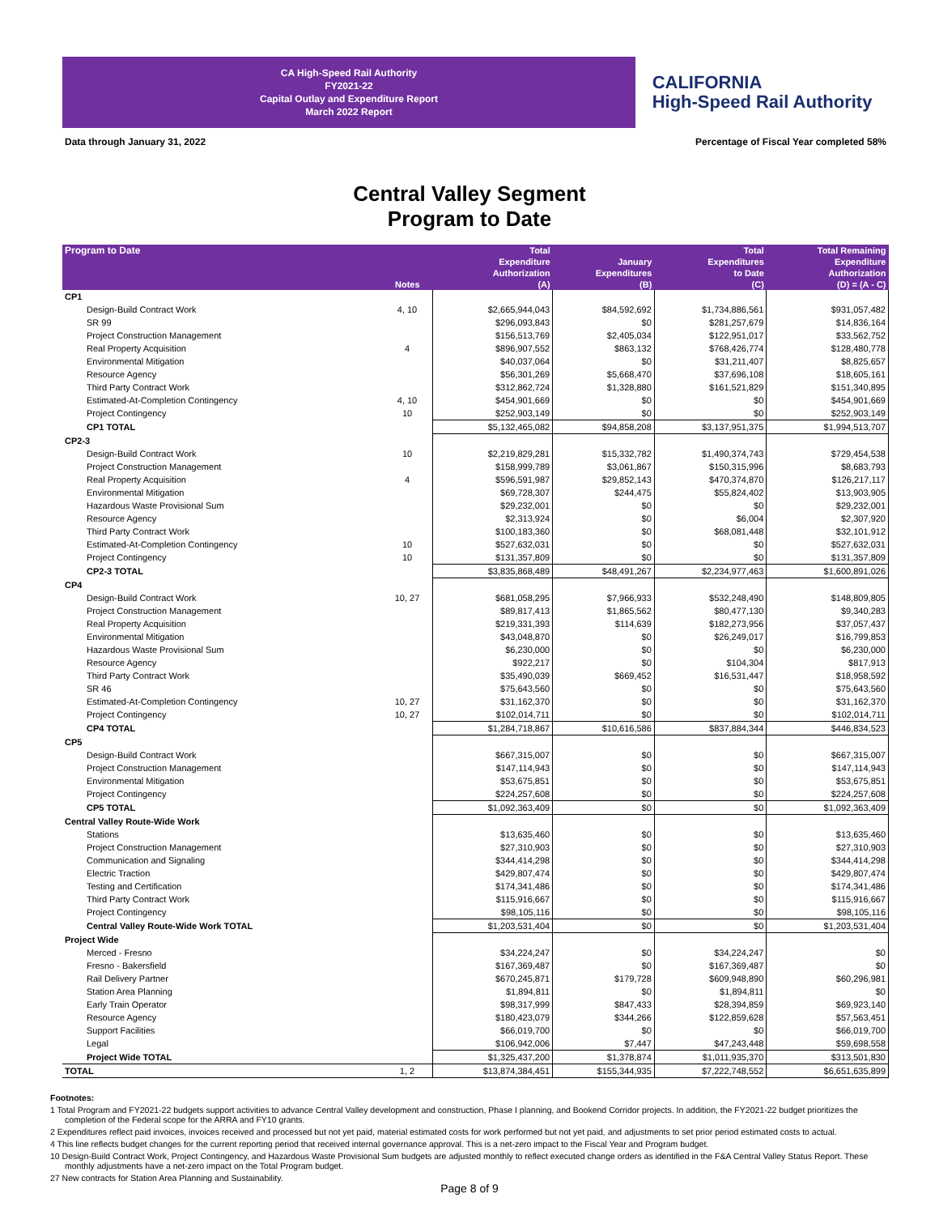CA High-Speed Rail Authority
FY2021-22
Capital Outlay and Expenditure Report
March 2022 Report
CALIFORNIA
High-Speed Rail Authority
Data through January 31, 2022 Percentage of Fiscal Year completed 58%
Central Valley Segment
Program to Date
| Program to Date | Notes | Total Expenditure Authorization (A) | January Expenditures (B) | Total Expenditures to Date (C) | Total Remaining Expenditure Authorization (D) = (A - C) |
| --- | --- | --- | --- | --- | --- |
| CP1 | | | | | |
| Design-Build Contract Work | 4, 10 | $2,665,944,043 | $84,592,692 | $1,734,886,561 | $931,057,482 |
| SR 99 | | $296,093,843 | $0 | $281,257,679 | $14,836,164 |
| Project Construction Management | | $156,513,769 | $2,405,034 | $122,951,017 | $33,562,752 |
| Real Property Acquisition | 4 | $896,907,552 | $863,132 | $768,426,774 | $128,480,778 |
| Environmental Mitigation | | $40,037,064 | $0 | $31,211,407 | $8,825,657 |
| Resource Agency | | $56,301,269 | $5,668,470 | $37,696,108 | $18,605,161 |
| Third Party Contract Work | | $312,862,724 | $1,328,880 | $161,521,829 | $151,340,895 |
| Estimated-At-Completion Contingency | 4, 10 | $454,901,669 | $0 | $0 | $454,901,669 |
| Project Contingency | 10 | $252,903,149 | $0 | $0 | $252,903,149 |
| CP1 TOTAL | | $5,132,465,082 | $94,858,208 | $3,137,951,375 | $1,994,513,707 |
| CP2-3 | | | | | |
| Design-Build Contract Work | 10 | $2,219,829,281 | $15,332,782 | $1,490,374,743 | $729,454,538 |
| Project Construction Management | | $158,999,789 | $3,061,867 | $150,315,996 | $8,683,793 |
| Real Property Acquisition | 4 | $596,591,987 | $29,852,143 | $470,374,870 | $126,217,117 |
| Environmental Mitigation | | $69,728,307 | $244,475 | $55,824,402 | $13,903,905 |
| Hazardous Waste Provisional Sum | | $29,232,001 | $0 | $0 | $29,232,001 |
| Resource Agency | | $2,313,924 | $0 | $6,004 | $2,307,920 |
| Third Party Contract Work | | $100,183,360 | $0 | $68,081,448 | $32,101,912 |
| Estimated-At-Completion Contingency | 10 | $527,632,031 | $0 | $0 | $527,632,031 |
| Project Contingency | 10 | $131,357,809 | $0 | $0 | $131,357,809 |
| CP2-3 TOTAL | | $3,835,868,489 | $48,491,267 | $2,234,977,463 | $1,600,891,026 |
| CP4 | | | | | |
| Design-Build Contract Work | 10, 27 | $681,058,295 | $7,966,933 | $532,248,490 | $148,809,805 |
| Project Construction Management | | $89,817,413 | $1,865,562 | $80,477,130 | $9,340,283 |
| Real Property Acquisition | | $219,331,393 | $114,639 | $182,273,956 | $37,057,437 |
| Environmental Mitigation | | $43,048,870 | $0 | $26,249,017 | $16,799,853 |
| Hazardous Waste Provisional Sum | | $6,230,000 | $0 | $0 | $6,230,000 |
| Resource Agency | | $922,217 | $0 | $104,304 | $817,913 |
| Third Party Contract Work | | $35,490,039 | $669,452 | $16,531,447 | $18,958,592 |
| SR 46 | | $75,643,560 | $0 | $0 | $75,643,560 |
| Estimated-At-Completion Contingency | 10, 27 | $31,162,370 | $0 | $0 | $31,162,370 |
| Project Contingency | 10, 27 | $102,014,711 | $0 | $0 | $102,014,711 |
| CP4 TOTAL | | $1,284,718,867 | $10,616,586 | $837,884,344 | $446,834,523 |
| CP5 | | | | | |
| Design-Build Contract Work | | $667,315,007 | $0 | $0 | $667,315,007 |
| Project Construction Management | | $147,114,943 | $0 | $0 | $147,114,943 |
| Environmental Mitigation | | $53,675,851 | $0 | $0 | $53,675,851 |
| Project Contingency | | $224,257,608 | $0 | $0 | $224,257,608 |
| CP5 TOTAL | | $1,092,363,409 | $0 | $0 | $1,092,363,409 |
| Central Valley Route-Wide Work | | | | | |
| Stations | | $13,635,460 | $0 | $0 | $13,635,460 |
| Project Construction Management | | $27,310,903 | $0 | $0 | $27,310,903 |
| Communication and Signaling | | $344,414,298 | $0 | $0 | $344,414,298 |
| Electric Traction | | $429,807,474 | $0 | $0 | $429,807,474 |
| Testing and Certification | | $174,341,486 | $0 | $0 | $174,341,486 |
| Third Party Contract Work | | $115,916,667 | $0 | $0 | $115,916,667 |
| Project Contingency | | $98,105,116 | $0 | $0 | $98,105,116 |
| Central Valley Route-Wide Work TOTAL | | $1,203,531,404 | $0 | $0 | $1,203,531,404 |
| Project Wide | | | | | |
| Merced - Fresno | | $34,224,247 | $0 | $34,224,247 | $0 |
| Fresno - Bakersfield | | $167,369,487 | $0 | $167,369,487 | $0 |
| Rail Delivery Partner | | $670,245,871 | $179,728 | $609,948,890 | $60,296,981 |
| Station Area Planning | | $1,894,811 | $0 | $1,894,811 | $0 |
| Early Train Operator | | $98,317,999 | $847,433 | $28,394,859 | $69,923,140 |
| Resource Agency | | $180,423,079 | $344,266 | $122,859,628 | $57,563,451 |
| Support Facilities | | $66,019,700 | $0 | $0 | $66,019,700 |
| Legal | | $106,942,006 | $7,447 | $47,243,448 | $59,698,558 |
| Project Wide TOTAL | | $1,325,437,200 | $1,378,874 | $1,011,935,370 | $313,501,830 |
| TOTAL | 1, 2 | $13,874,384,451 | $155,344,935 | $7,222,748,552 | $6,651,635,899 |
Footnotes:
1 Total Program and FY2021-22 budgets support activities to advance Central Valley development and construction, Phase I planning, and Bookend Corridor projects. In addition, the FY2021-22 budget prioritizes the completion of the Federal scope for the ARRA and FY10 grants.
2 Expenditures reflect paid invoices, invoices received and processed but not yet paid, material estimated costs for work performed but not yet paid, and adjustments to set prior period estimated costs to actual.
4 This line reflects budget changes for the current reporting period that received internal governance approval. This is a net-zero impact to the Fiscal Year and Program budget.
10 Design-Build Contract Work, Project Contingency, and Hazardous Waste Provisional Sum budgets are adjusted monthly to reflect executed change orders as identified in the F&A Central Valley Status Report. These monthly adjustments have a net-zero impact on the Total Program budget.
27 New contracts for Station Area Planning and Sustainability.
Page 8 of 9